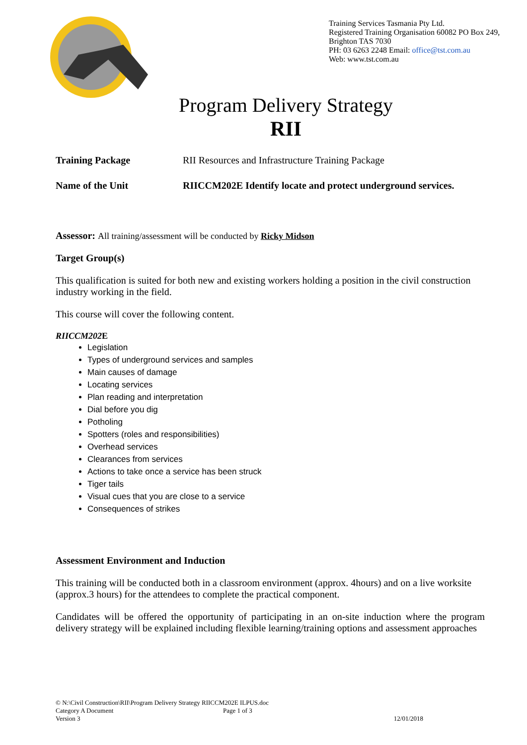Training Services Tasmania Pty Ltd.
Registered Training Organisation 60082 PO Box 249, Brighton TAS 7030
PH: 03 6263 2248 Email: office@tst.com.au
Web: www.tst.com.au
Program Delivery Strategy
RII
Training Package RII Resources and Infrastructure Training Package
Name of the Unit RIICCM202E Identify locate and protect underground services.
Assessor: All training/assessment will be conducted by Ricky Midson
Target Group(s)
This qualification is suited for both new and existing workers holding a position in the civil construction industry working in the field.
This course will cover the following content.
RIICCM202 E
Legislation
Types of underground services and samples
Main causes of damage
Locating services
Plan reading and interpretation
Dial before you dig
Potholing
Spotters (roles and responsibilities)
Overhead services
Clearances from services
Actions to take once a service has been struck
Tiger tails
Visual cues that you are close to a service
Consequences of strikes
Assessment Environment and Induction
This training will be conducted both in a classroom environment (approx. 4hours) and on a live worksite (approx.3 hours) for the attendees to complete the practical component.
Candidates will be offered the opportunity of participating in an on-site induction where the program delivery strategy will be explained including flexible learning/training options and assessment approaches
© N:\Civil Construction\RII\Program Delivery Strategy RIICCM202E ILPUS.doc
Category A Document Page 1 of 3
Version 3 12/01/2018